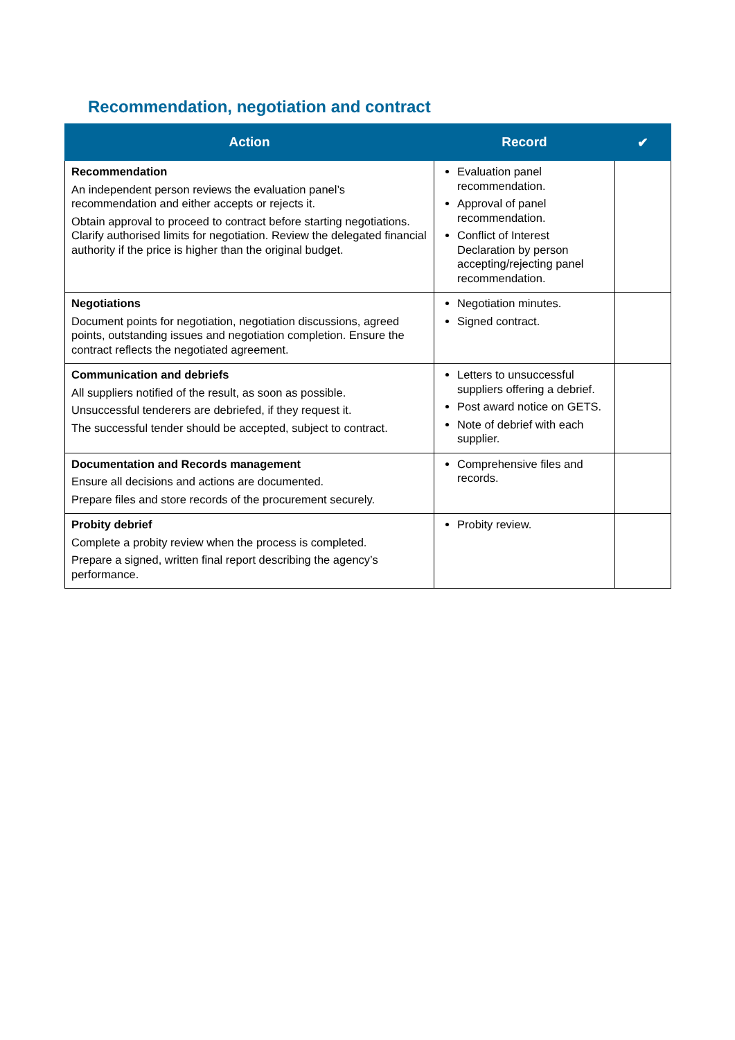Recommendation, negotiation and contract
| Action | Record | ✔ |
| --- | --- | --- |
| Recommendation An independent person reviews the evaluation panel’s recommendation and either accepts or rejects it. Obtain approval to proceed to contract before starting negotiations. Clarify authorised limits for negotiation. Review the delegated financial authority if the price is higher than the original budget. | Evaluation panel recommendation. Approval of panel recommendation. Conflict of Interest Declaration by person accepting/rejecting panel recommendation. | |
| Negotiations Document points for negotiation, negotiation discussions, agreed points, outstanding issues and negotiation completion. Ensure the contract reflects the negotiated agreement. | Negotiation minutes. Signed contract. | |
| Communication and debriefs All suppliers notified of the result, as soon as possible. Unsuccessful tenderers are debriefed, if they request it. The successful tender should be accepted, subject to contract. | Letters to unsuccessful suppliers offering a debrief. Post award notice on GETS. Note of debrief with each supplier. | |
| Documentation and Records management Ensure all decisions and actions are documented. Prepare files and store records of the procurement securely. | Comprehensive files and records. | |
| Probity debrief Complete a probity review when the process is completed. Prepare a signed, written final report describing the agency’s performance. | Probity review. | |